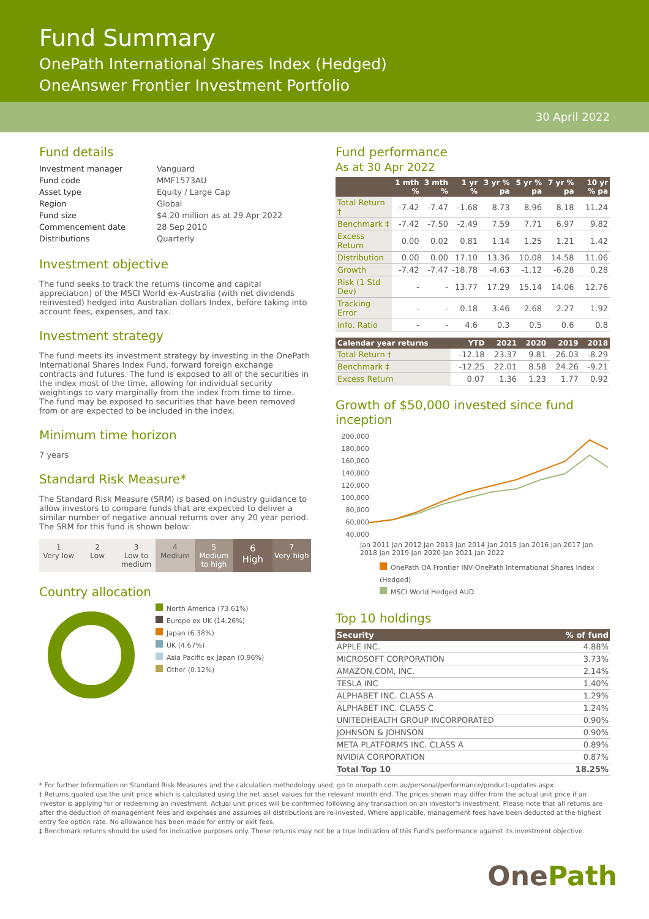Fund Summary
OnePath International Shares Index (Hedged)
OneAnswer Frontier Investment Portfolio
30 April 2022
Fund details
| Investment manager | Vanguard |
| Fund code | MMF1573AU |
| Asset type | Equity / Large Cap |
| Region | Global |
| Fund size | $4.20 million as at 29 Apr 2022 |
| Commencement date | 28 Sep 2010 |
| Distributions | Quarterly |
Investment objective
The fund seeks to track the returns (income and capital appreciation) of the MSCI World ex-Australia (with net dividends reinvested) hedged into Australian dollars Index, before taking into account fees, expenses, and tax.
Investment strategy
The fund meets its investment strategy by investing in the OnePath International Shares Index Fund, forward foreign exchange contracts and futures. The fund is exposed to all of the securities in the index most of the time, allowing for individual security weightings to vary marginally from the index from time to time. The fund may be exposed to securities that have been removed from or are expected to be included in the index.
Minimum time horizon
7 years
Standard Risk Measure*
The Standard Risk Measure (SRM) is based on industry guidance to allow investors to compare funds that are expected to deliver a similar number of negative annual returns over any 20 year period. The SRM for this fund is shown below:
1
Very low
2
Low
3
Low to medium
4
Medium
5
Medium to high
6
High
7
Very high
Country allocation
North America (73.61%)
Europe ex UK (14.26%)
Japan (6.38%)
UK (4.67%)
Asia Pacific ex Japan (0.96%)
Other (0.12%)
Fund performance
As at 30 Apr 2022
| | 1 mth % | 3 mth % | 1 yr % | 3 yr % pa | 5 yr % pa | 7 yr % pa | 10 yr % pa |
| --- | --- | --- | --- | --- | --- | --- | --- |
| Total Return † | -7.42 | -7.47 | -1.68 | 8.73 | 8.96 | 8.18 | 11.24 |
| Benchmark ‡ | -7.42 | -7.50 | -2.49 | 7.59 | 7.71 | 6.97 | 9.82 |
| Excess Return | 0.00 | 0.02 | 0.81 | 1.14 | 1.25 | 1.21 | 1.42 |
| Distribution | 0.00 | 0.00 | 17.10 | 13.36 | 10.08 | 14.58 | 11.06 |
| Growth | -7.42 | -7.47 | -18.78 | -4.63 | -1.12 | -6.28 | 0.28 |
| Risk (1 Std Dev) | - | - | 13.77 | 17.29 | 15.14 | 14.06 | 12.76 |
| Tracking Error | - | - | 0.18 | 3.46 | 2.68 | 2.27 | 1.92 |
| Info. Ratio | - | - | 4.6 | 0.3 | 0.5 | 0.6 | 0.8 |
| Calendar year returns | YTD | 2021 | 2020 | 2019 | 2018 |
| --- | --- | --- | --- | --- | --- |
| Total Return † | -12.18 | 23.37 | 9.81 | 26.03 | -8.29 |
| Benchmark ‡ | -12.25 | 22.01 | 8.58 | 24.26 | -9.21 |
| Excess Return | 0.07 | 1.36 | 1.23 | 1.77 | 0.92 |
Growth of $50,000 invested since fund inception
200,000
180,000
160,000
140,000
120,000
100,000
80,000
60,000
40,000
Jan 2011 Jan 2012 Jan 2013 Jan 2014 Jan 2015 Jan 2016 Jan 2017 Jan 2018 Jan 2019 Jan 2020 Jan 2021 Jan 2022
OnePath OA Frontier INV-OnePath International Shares Index (Hedged)
MSCI World Hedged AUD
Top 10 holdings
| Security | % of fund |
| --- | --- |
| APPLE INC. | 4.88% |
| MICROSOFT CORPORATION | 3.73% |
| AMAZON.COM, INC. | 2.14% |
| TESLA INC | 1.40% |
| ALPHABET INC. CLASS A | 1.29% |
| ALPHABET INC. CLASS C | 1.24% |
| UNITEDHEALTH GROUP INCORPORATED | 0.90% |
| JOHNSON & JOHNSON | 0.90% |
| META PLATFORMS INC. CLASS A | 0.89% |
| NVIDIA CORPORATION | 0.87% |
| Total Top 10 | 18.25% |
* For further information on Standard Risk Measures and the calculation methodology used, go to onepath.com.au/personal/performance/product-updates.aspx
† Returns quoted use the unit price which is calculated using the net asset values for the relevant month end. The prices shown may differ from the actual unit price if an investor is applying for or redeeming an investment. Actual unit prices will be confirmed following any transaction on an investor's investment. Please note that all returns are after the deduction of management fees and expenses and assumes all distributions are re-invested. Where applicable, management fees have been deducted at the highest entry fee option rate. No allowance has been made for entry or exit fees.
‡ Benchmark returns should be used for indicative purposes only. These returns may not be a true indication of this Fund's performance against its investment objective.
One Path